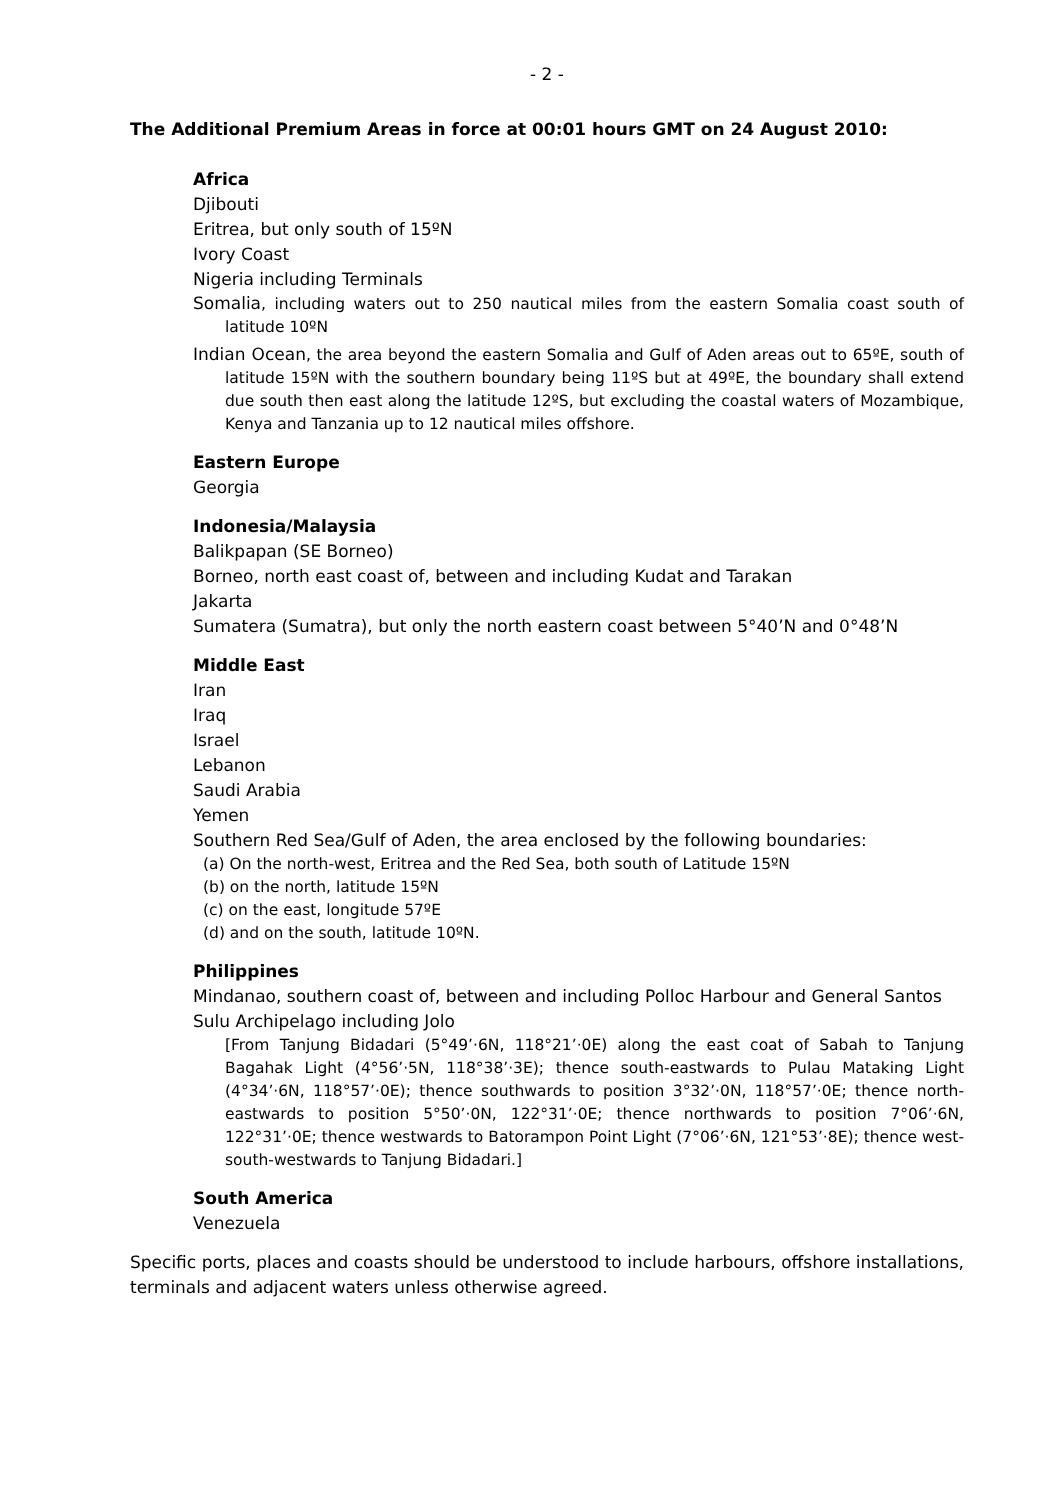- 2 -
The Additional Premium Areas in force at 00:01 hours GMT on 24 August 2010:
Africa
Djibouti
Eritrea, but only south of 15ºN
Ivory Coast
Nigeria including Terminals
Somalia, including waters out to 250 nautical miles from the eastern Somalia coast south of latitude 10ºN
Indian Ocean, the area beyond the eastern Somalia and Gulf of Aden areas out to 65ºE, south of latitude 15ºN with the southern boundary being 11ºS but at 49ºE, the boundary shall extend due south then east along the latitude 12ºS, but excluding the coastal waters of Mozambique, Kenya and Tanzania up to 12 nautical miles offshore.
Eastern Europe
Georgia
Indonesia/Malaysia
Balikpapan (SE Borneo)
Borneo, north east coast of, between and including Kudat and Tarakan
Jakarta
Sumatera (Sumatra), but only the north eastern coast between 5°40’N and 0°48’N
Middle East
Iran
Iraq
Israel
Lebanon
Saudi Arabia
Yemen
Southern Red Sea/Gulf of Aden, the area enclosed by the following boundaries:
(a) On the north-west, Eritrea and the Red Sea, both south of Latitude 15ºN
(b) on the north, latitude 15ºN
(c) on the east, longitude 57ºE
(d) and on the south, latitude 10ºN.
Philippines
Mindanao, southern coast of, between and including Polloc Harbour and General Santos
Sulu Archipelago including Jolo
[From Tanjung Bidadari (5°49’·6N, 118°21’·0E) along the east coat of Sabah to Tanjung Bagahak Light (4°56’·5N, 118°38’·3E); thence south-eastwards to Pulau Mataking Light (4°34’·6N, 118°57’·0E); thence southwards to position 3°32’·0N, 118°57’·0E; thence north-eastwards to position 5°50’·0N, 122°31’·0E; thence northwards to position 7°06’·6N, 122°31’·0E; thence westwards to Batorampon Point Light (7°06’·6N, 121°53’·8E); thence west-south-westwards to Tanjung Bidadari.]
South America
Venezuela
Specific ports, places and coasts should be understood to include harbours, offshore installations, terminals and adjacent waters unless otherwise agreed.